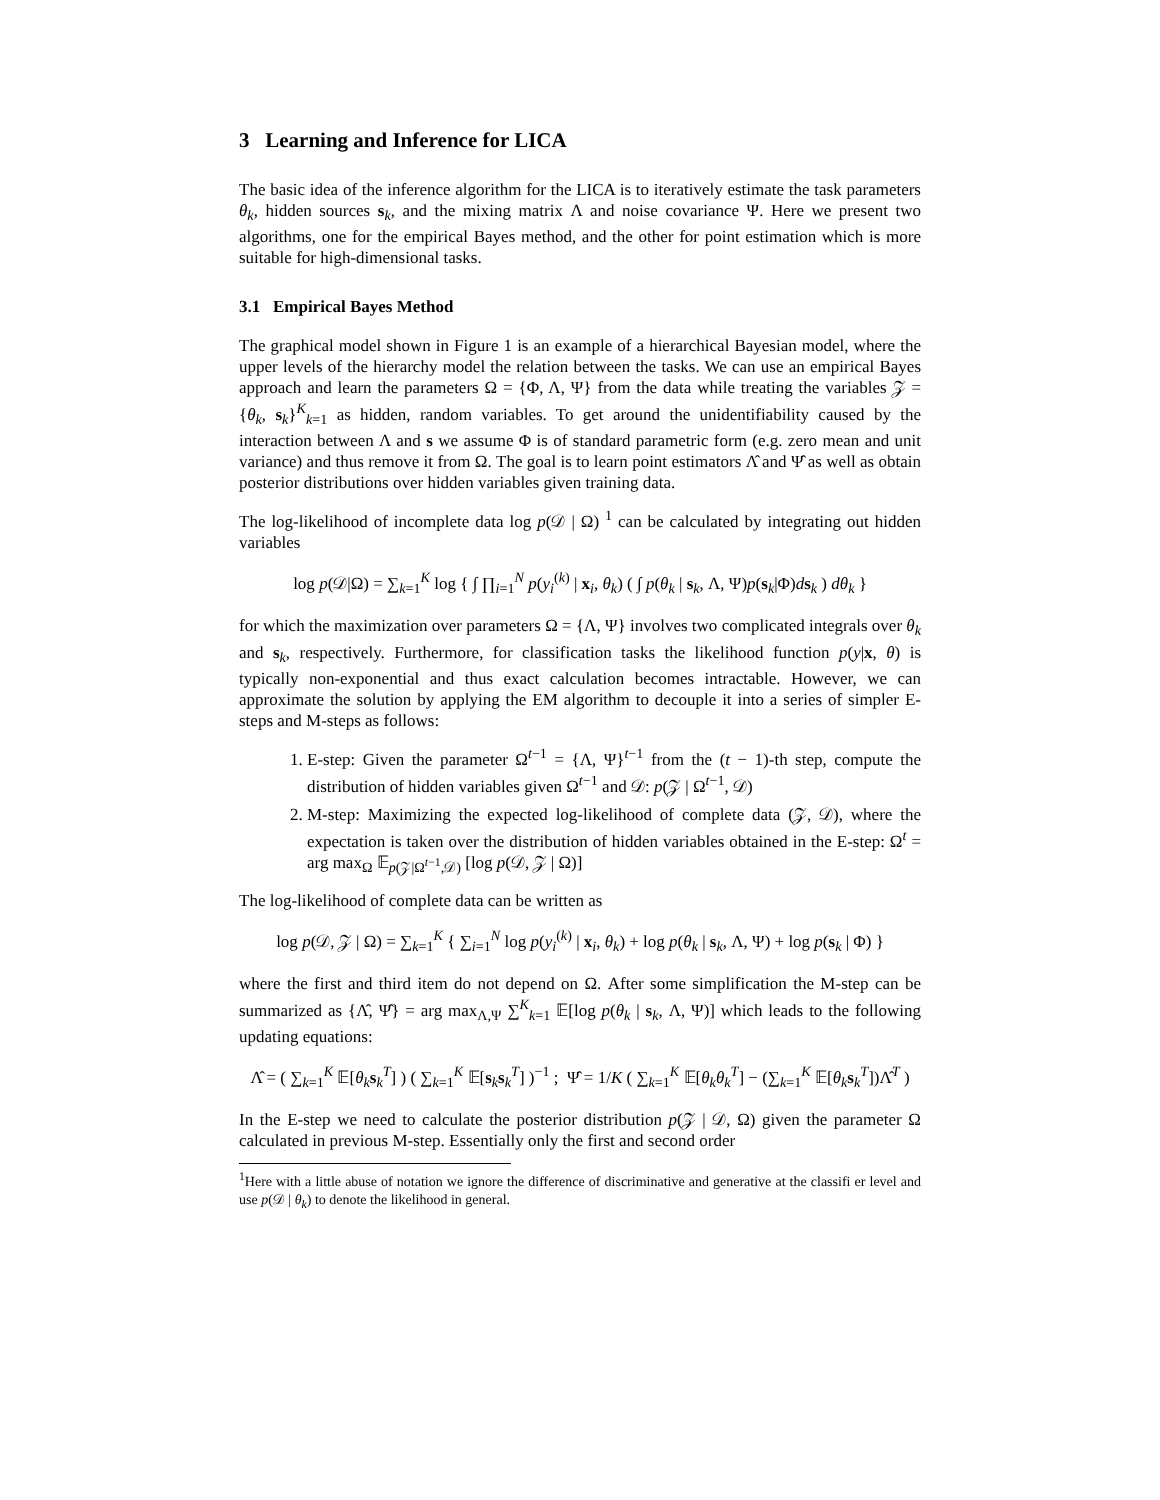3 Learning and Inference for LICA
The basic idea of the inference algorithm for the LICA is to iteratively estimate the task parameters θ<sub>k</sub>, hidden sources s<sub>k</sub>, and the mixing matrix Λ and noise covariance Ψ. Here we present two algorithms, one for the empirical Bayes method, and the other for point estimation which is more suitable for high-dimensional tasks.
3.1 Empirical Bayes Method
The graphical model shown in Figure 1 is an example of a hierarchical Bayesian model, where the upper levels of the hierarchy model the relation between the tasks. We can use an empirical Bayes approach and learn the parameters Ω = {Φ, Λ, Ψ} from the data while treating the variables 𝒵 = {θ<sub>k</sub>, s<sub>k</sub>}<sup>K</sup><sub>k=1</sub> as hidden, random variables. To get around the unidentifiability caused by the interaction between Λ and s we assume Φ is of standard parametric form (e.g. zero mean and unit variance) and thus remove it from Ω. The goal is to learn point estimators Λ̂ and Ψ̂ as well as obtain posterior distributions over hidden variables given training data.
The log-likelihood of incomplete data log p(𝒟 | Ω) <sup>1</sup> can be calculated by integrating out hidden variables
log p(𝒟|Ω) = ∑<sub>k=1</sub><sup>K</sup> log { ∫ ∏<sub>i=1</sub><sup>N</sup> p(y<sub>i</sub><sup>(k)</sup> | x<sub>i</sub>, θ<sub>k</sub>) ( ∫ p(θ<sub>k</sub> | s<sub>k</sub>, Λ, Ψ)p(s<sub>k</sub>|Φ)ds<sub>k</sub> ) dθ<sub>k</sub> }
for which the maximization over parameters Ω = {Λ, Ψ} involves two complicated integrals over θ<sub>k</sub> and s<sub>k</sub>, respectively. Furthermore, for classification tasks the likelihood function p(y|x, θ) is typically non-exponential and thus exact calculation becomes intractable. However, we can approximate the solution by applying the EM algorithm to decouple it into a series of simpler E-steps and M-steps as follows:
1. E-step: Given the parameter Ω<sup>t−1</sup> = {Λ, Ψ}<sup>t−1</sup> from the (t − 1)-th step, compute the distribution of hidden variables given Ω<sup>t−1</sup> and 𝒟: p(𝒵 | Ω<sup>t−1</sup>, 𝒟)
2. M-step: Maximizing the expected log-likelihood of complete data (𝒵, 𝒟), where the expectation is taken over the distribution of hidden variables obtained in the E-step: Ω<sup>t</sup> = arg max<sub>Ω</sub> 𝔼<sub>p(𝒵|Ω<sup>t−1</sup>,𝒟)</sub> [log p(𝒟, 𝒵 | Ω)]
The log-likelihood of complete data can be written as
log p(𝒟, 𝒵 | Ω) = ∑<sub>k=1</sub><sup>K</sup> { ∑<sub>i=1</sub><sup>N</sup> log p(y<sub>i</sub><sup>(k)</sup> | x<sub>i</sub>, θ<sub>k</sub>) + log p(θ<sub>k</sub> | s<sub>k</sub>, Λ, Ψ) + log p(s<sub>k</sub> | Φ) }
where the first and third item do not depend on Ω. After some simplification the M-step can be summarized as {Λ̂, Ψ̂} = arg max<sub>Λ,Ψ</sub> ∑<sup>K</sup><sub>k=1</sub> 𝔼[log p(θ<sub>k</sub> | s<sub>k</sub>, Λ, Ψ)] which leads to the following updating equations:
Λ̂ = ( ∑<sub>k=1</sub><sup>K</sup> 𝔼[θ<sub>k</sub> s<sub>k</sub><sup>T</sup>] ) ( ∑<sub>k=1</sub><sup>K</sup> 𝔼[s<sub>k</sub>s<sub>k</sub><sup>T</sup>] )<sup>−1</sup> ; Ψ̂ = 1/K ( ∑<sub>k=1</sub><sup>K</sup> 𝔼[θ<sub>k</sub>θ<sub>k</sub><sup>T</sup>] − (∑<sub>k=1</sub><sup>K</sup> 𝔼[θ<sub>k</sub> s<sub>k</sub><sup>T</sup>])Λ̂<sup>T</sup> )
In the E-step we need to calculate the posterior distribution p(𝒵 | 𝒟, Ω) given the parameter Ω calculated in previous M-step. Essentially only the first and second order
<sup>1</sup> Here with a little abuse of notation we ignore the difference of discriminative and generative at the classifi er level and use p(𝒟 | θ<sub>k</sub>) to denote the likelihood in general.